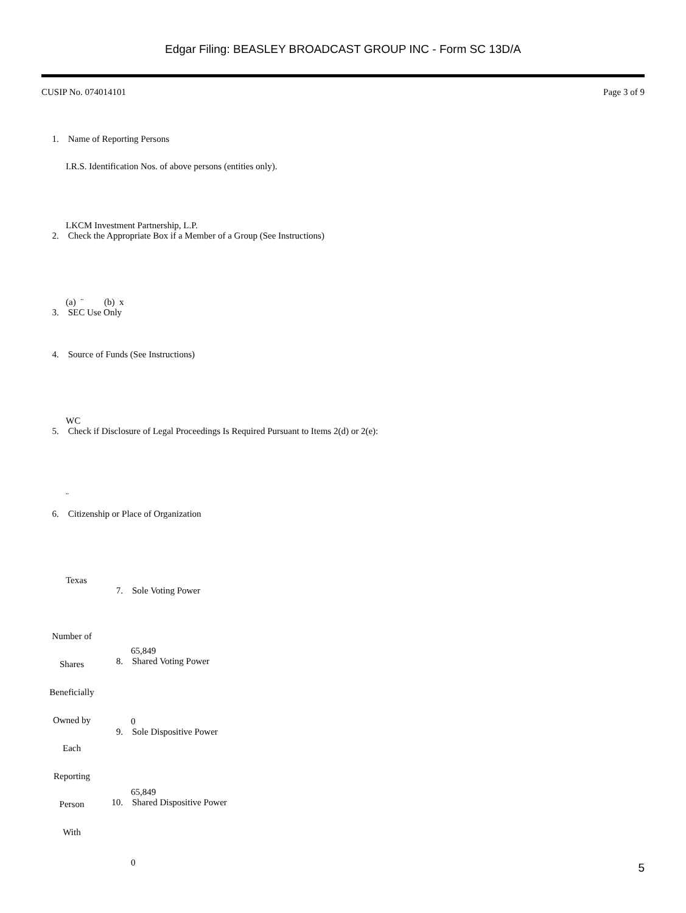Edgar Filing: BEASLEY BROADCAST GROUP INC - Form SC 13D/A
CUSIP No. 074014101 Page 3 of 9
1. Name of Reporting Persons
I.R.S. Identification Nos. of above persons (entities only).
LKCM Investment Partnership, L.P.
2. Check the Appropriate Box if a Member of a Group (See Instructions)
(a) ¨ (b) x
3. SEC Use Only
4. Source of Funds (See Instructions)
WC
5. Check if Disclosure of Legal Proceedings Is Required Pursuant to Items 2(d) or 2(e):
¨
6. Citizenship or Place of Organization
Texas
| Number of Shares Beneficially Owned by Each Reporting Person With | 7. Sole Voting Power 65,849 8. Shared Voting Power 0 9. Sole Dispositive Power 65,849 10. Shared Dispositive Power 0 |
5